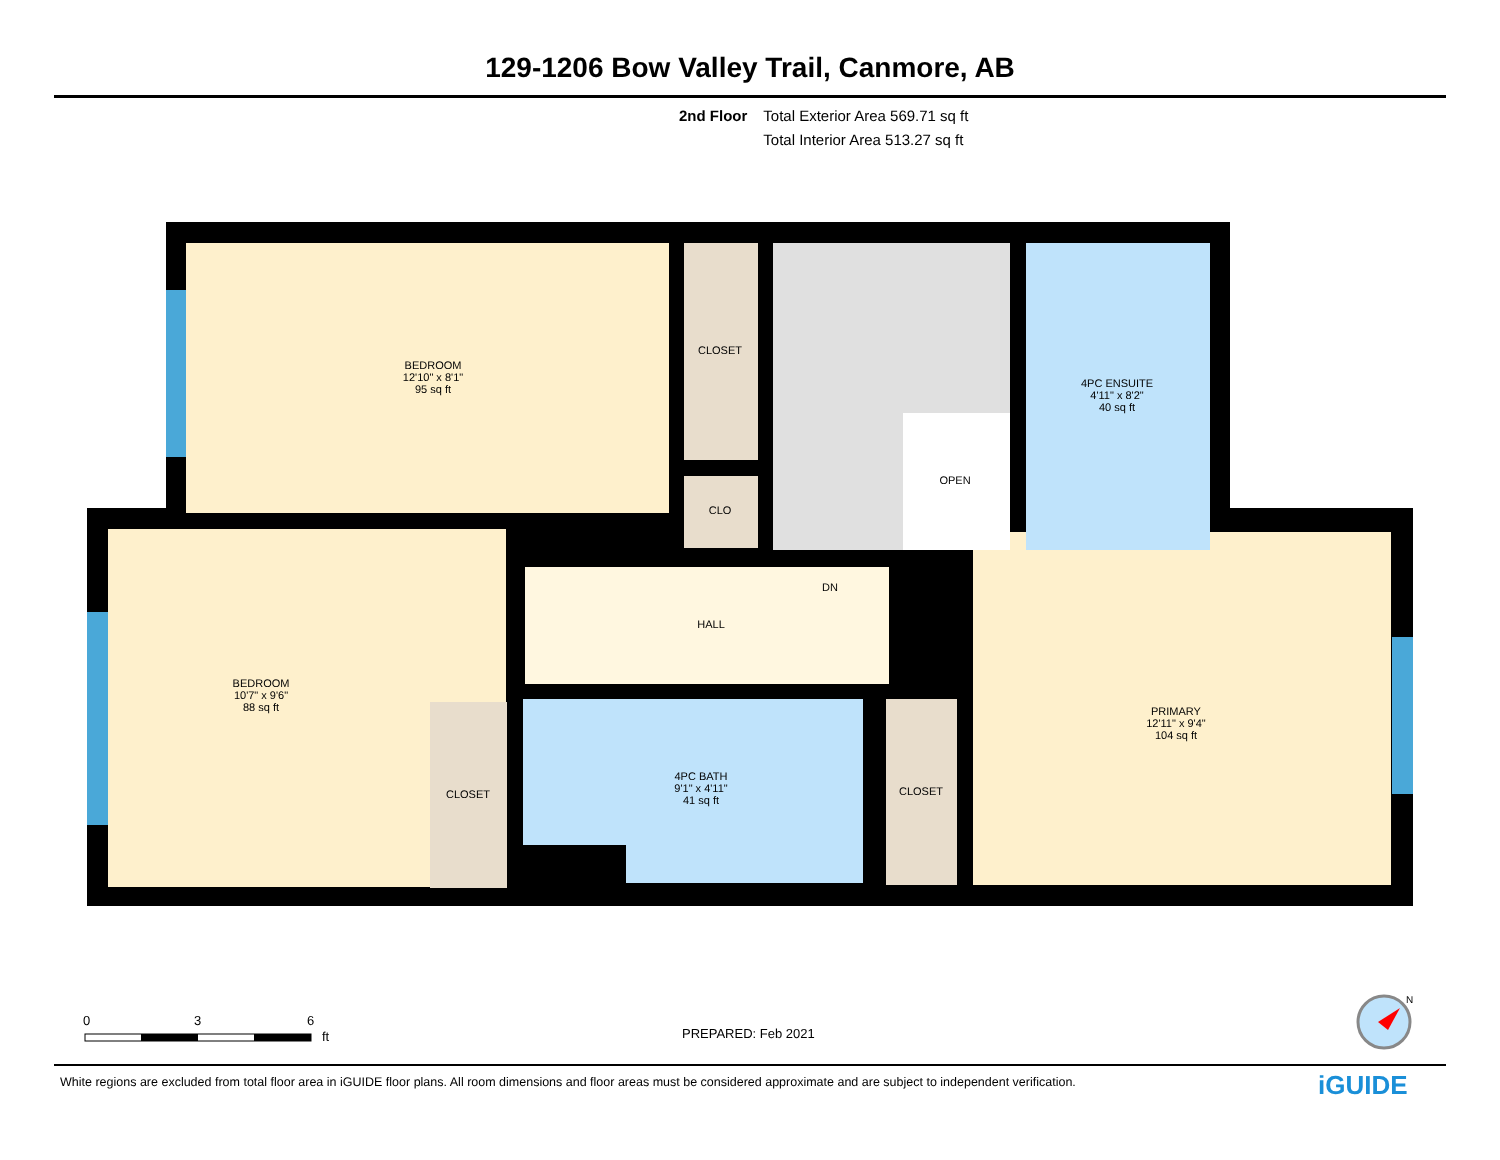129-1206 Bow Valley Trail, Canmore, AB
2nd Floor Total Exterior Area 569.71 sq ft
Total Interior Area 513.27 sq ft
BEDROOM
12'10" x 8'1"
95 sq ft
CLOSET
CLO
OPEN
DN
4PC ENSUITE
4'11" x 8'2"
40 sq ft
HALL
BEDROOM
10'7" x 9'6"
88 sq ft
CLOSET
4PC BATH
9'1" x 4'11"
41 sq ft
CLOSET
PRIMARY
12'11" x 9'4"
104 sq ft
0
3
6
ft
N
PREPARED: Feb 2021
White regions are excluded from total floor area in iGUIDE floor plans. All room dimensions and floor areas must be considered approximate and are subject to independent verification.
iGUIDE